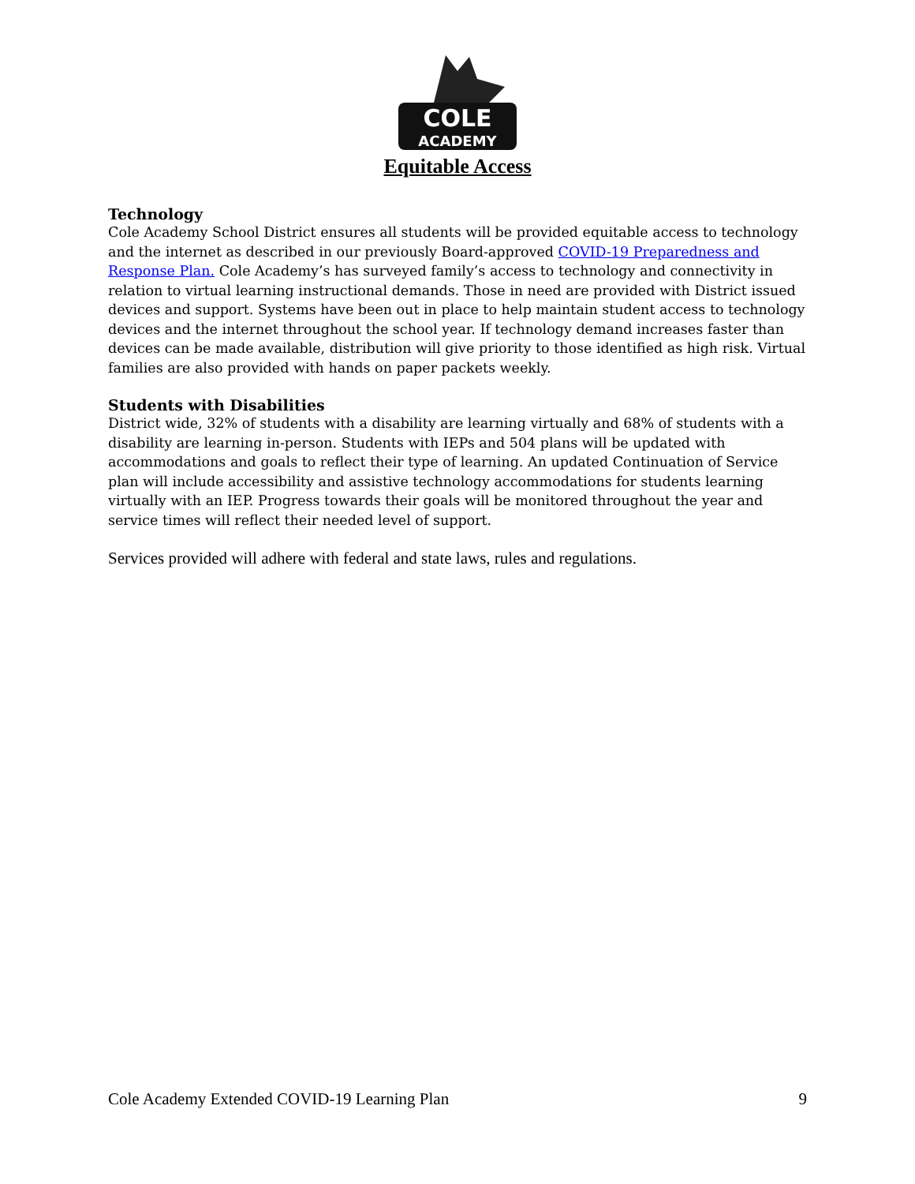COLE
ACADEMY
Equitable Access
Technology
Cole Academy School District ensures all students will be provided equitable access to technology and the internet as described in our previously Board-approved COVID-19 Preparedness and Response Plan. Cole Academy’s has surveyed family’s access to technology and connectivity in relation to virtual learning instructional demands. Those in need are provided with District issued devices and support. Systems have been out in place to help maintain student access to technology devices and the internet throughout the school year. If technology demand increases faster than devices can be made available, distribution will give priority to those identified as high risk. Virtual families are also provided with hands on paper packets weekly.
Students with Disabilities
District wide, 32% of students with a disability are learning virtually and 68% of students with a disability are learning in-person. Students with IEPs and 504 plans will be updated with accommodations and goals to reflect their type of learning. An updated Continuation of Service plan will include accessibility and assistive technology accommodations for students learning virtually with an IEP. Progress towards their goals will be monitored throughout the year and service times will reflect their needed level of support.
Services provided will adhere with federal and state laws, rules and regulations.
Cole Academy Extended COVID-19 Learning Plan 9